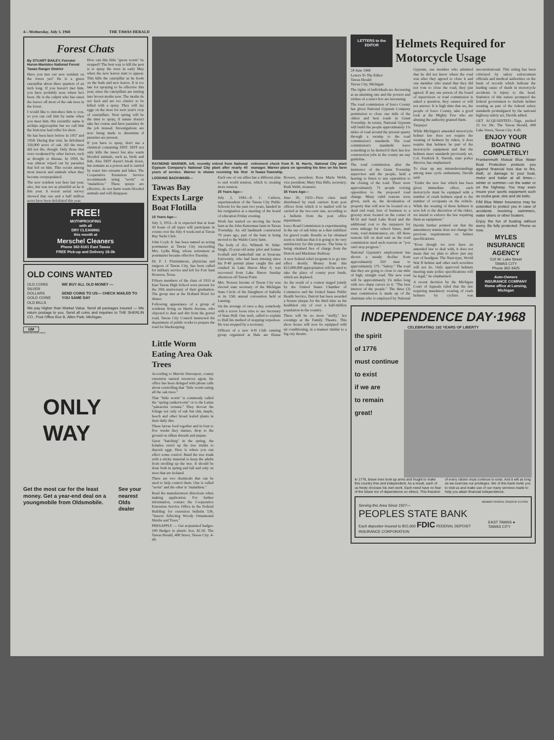4—Wednesday, July 3, 1968 THE TAWAS HERALD
Forest Chats
By STUART BAILEY, Forester
Huron-Manistee National Forest
Tawas Ranger District
Have you met our new resident on the forest yet? He is a green caterpillar about three quarters of an inch long. If you haven't met him, you have probably seen where he's been. He is the culprit who has eaten the leaves off most of the oak trees in the forest.
I would like to introduce him to you, so you can call him by name when you meet him. His scientific name is archips argyrospilus but we call him the fruit-tree leaf roller for short.
He has been here before in 1957 and 1958. During that visit, he defoliated 350,000 acres of oak. All the trees did not die, though. Only those that were weakened by other factors, such as drought or disease. In 1959, he was almost wiped out by parasites that fed on him. This occurs among most insects and animals when they become overpopulated.
The new resident was here last year, also, but was not as plentiful as he is this year. A recent aerial survey showed that one and a half million acres have been defoliated this year.
How can this little "green worm" be stopped? The best way to kill the pest is to spray the trees in early May when the new leaves start to appear. This kills the caterpillar as he feeds on the buds and new leaves. It is too late for spraying to be effective this year, since the caterpillars are turning into brown moths now. The moths do not feed and are too elusive to be killed with a spray. They will lay eggs on the trees for next year's crop of caterpillars. Next spring will be the time to spray, if nature doesn't take her course and have parasites do the job instead. Investigations are now being made to determine if parasites are present.
If you have to spray, don't use a chemical containing DDT. DDT not only kills the insect but also warm blooded animals, such as, birds and fish. Also DDT doesn't break down, but remains as a poison and is carried by water into streams and lakes. The Cooperative Extension Service recommends using "sevin" or "malathion." These sprays are effective, do not harm warm blooded animals and will disappear.
FREE!
MOTHPROOFING
with all
DRY CLEANING
this month at
Merschel Cleaners
Phone 362-5161 East Tawas
FREE Pick-up and Delivery 18-3b
OLD COINS WANTED
OLD COINS
SILVER DOLLARS
GOLD COINS
OLD BILLS
WE BUY ALL OLD MONEY —
SEND COINS TO US— CHECK MAILED TO YOU SAME DAY
We pay Higher than Market Value. Send all packages insured — We return postage to you. Send all coins and inquiries to THE SHERLIN CO., Post Office Box B, Allen Park, Michigan.
GM
MARK OF EXCELLENCE
ONLY WAY
Get the most car for the least money. Get a year-end deal on a youngmobile from Oldsmobile. See your nearest Olds dealer
RAYMOND WARNER, left, recently retired from National Gypsum Company's National City plant after nearly 40 years of service. Warner is shown receiving his first retirement check from R. M. Harris, National City plant manager. Warner plans on spending his time on his farm in Tawas Township.
LOOKING BACKWARD—
Tawas Bay Expects Large Boat Flotilla
15 Years Ago—
July 3, 1953—It is expected that at least 50 boats of all types will participate in events over the July 4 week-end at Tawas Bay Yacht Club.
John Coyle Jr. has been named as acting postmaster at Tawas City succeeding Mrs. Lydia Bing, whose retirement as postmaster became effective Tuesday.
Dr. F. J. Fitzsimmons, physician and surgeon of Tawas City, has been called for military service and left for Fort Sam Houston, Texas.
Fifteen members of the class of 1933 at East Tawas High School were present for the 20th anniversary of their graduation. The group met at the Holland Hotel for dinner.
Following appearance of a group of residents living on Harris Avenue, who objected to dust and dirt from the gravel road, Tawas City Council instructed the department of public works to prepare the road for blacktopping.
Each one of our allies has a different plan to end world tension, which is creating more tension.
25 Years Ago—
July 2, 1943—E. C. Carlson, superintendent of the Tawas City Public Schools for the past two years, handed in his resignation at a meeting of the board of education Friday evening.
Work has started on moving the horse barn at the John Katterman farm in Tawas Township. An old landmark constructed 70 years ago, part of the barn is being moved to the Waldo Curry farm.
The body of 2Lt. Wilmeth W. Sidat-Singh, 25-year-old army pilot and former football and basketball star at Syracuse University, who had been missing since his P-40 pursuit plane caught fire and crashed in Lake Huron May 9, was recovered from Lake Huron Sunday afternoon off Tawas Point.
Mrs. Noreen Jerome of Tawas City was elected state secretary of the Michigan State Circle of the Daughters of Isabella at its 15th annual convention held at Lansing.
On the average of once a day, somebody with a screw loose tries to see Secretary of State Hull. One such, called to explain to Hull his method of stopping torpedoes. He was stopped by a secretary.
Officers of a new 4-H Club canning group organized at Hale are Elaine Bowers, president; Rose Marie Webb, vice president; Mary Etta Bills, secretary; Ruth Webb, treasurer.
35 Years Ago—
June 30, 1933—First class mail distributed by rural carriers from post offices from which it is mailed will be carried at the two-cent rate, according to a bulletin from the post office department.
Iosco Road Commission is experimenting in the use of salt brine as a dust stabilizer for gravel roads. Results so far obtained seem to indicate that it is going to be very satisfactory for this purpose. The brine is being obtained free of charge from the Detroit and Mackinac Railway.
A new federal relief program is to go into effect shortly. Money from this $12,000,000 appropriation will be used to take the place of county poor funds, which are depleted.
As the result of a contest staged jointly by the United States Chamber of Commerce and the United States Public Health Service, Detroit has been awarded a bronze plaque for the third time as the healthiest city of over a half-million population in the country.
There will be no more "stuffy," hot evenings at the Family Theatre. This show house will now be equipped with air conditioning, in a manner similar to a big city theatre.
Little Worm Eating Area Oak Trees
According to Marvin Davenport, county extension natural resources agent, his office has been deluged with phone calls about controlling that "little worm eating all the oak trees."
That "little worm" is commonly called the "spring cankerworm" or to the Latins "paleacrita vernata." They devour the foliage not only of oak but elm, maple, beech and other broad leafed plants in their daily diet.
These larvae feed together and in four to five weeks they mature, drop to the ground on silken threads and pupate.
Upon "hatching" in the spring, the females crawl up the tree trunks to deposit eggs. Here is where you can effect some control. Band the tree trunk with a sticky material to keep the adults from strolling up the tree. It should be done both in spring and fall and only on trees that are isolated.
There are two chemicals that can be used to help control them. One is called "sevin" and the other is "malathion."
Read the manufacturers directions when making application. For further information, contact the Cooperative Extension Service Office in the Federal Building for extension bulletin 530, "Insects Affecting Woody Ornamental Shrubs and Trees."
PRESAPPLY — Get acquainted badges. 100 Badges in plastic box, $2.50. The Tawas Herald, 408 Street, Tawas City. 4-tfb
LETTERS to the EDITOR
Helmets Required for Motorcycle Usage
24 June 1968
Letters To The Editor
Tawas Herald
Tawas City, Michigan
The rights of individuals are decreasing at an alarming rate and the powers and wishes of a select few are increasing.
The road commission of Iosco County has given National Gypsum Company permission to close one mile of the oldest and best roads in Grant Township. In return, National Gypsum will build the people approximately 1¾ miles of road around the present quarry through a swamp to the road commission's standards. The road commission's standards leave something to be desired if their last few construction jobs in the county are any guideline.
The road commission, after the insistence of the Grant Township supervisor and the people, held a hearing to listen to any opposition to the closing of the road. There were approximately 75 people voicing opposition to the proposed road change. Many valid reasons were given, such as, the devaluation of property that will now be located on a dead end road, loss of business to a grocery store located on the corner of M-55 and Sand Lake Road and the additional cost to the taxpayers for extra mileage for school buses, mail route, road maintenance, etc. All these reasons fell on deaf ears as the road commission used such reasons as "you can't stop progress."
National Gypsum's employment has shown a steady decline from approximately 350 men to approximately 175. "Safety." The road that they are going to close is one mile of high, straight road. The new road will be approximately 1¾ miles long with two sharp curves in it. "The best interest of the people." The three (3) man commission is made up of the chairman who is employed by National Gypsum, one member who admitted that he did not know where the road was after they agreed to close it and one member who stated that they did not vote to close the road, they just agreed. If any one person of the board of supervisors or road commission is asked a question, they cannot or will not answer. It is high time that we, the people of Iosco County, take a good look at the Mighty Few who are abusing the authority granted them.
Taxpayer
While Michigan's amended motorcycle helmet law does not require the wearing of helmets by riders, it does require that helmets be part of the motorcycle equipment and that the helmets meet standards previously set, Col. Fredrick E. Davids, state police director, has emphasized.
To clear up any misunderstandings among state cycle enthusiasts, Davids said:
"Under the new law which has been given immediate effect, each motorcycle must be equipped with a number of crash helmets equal to the number of occupants on the vehicle. While the wearing of these helmets is now left to the discretion of the riders, we intend to enforce the law requiring them as equipment."
Davids further pointed out that the amendatory statute does not change the previous requirements on helmet specifications.
"Even though we now have an amended law to deal with, it does not mean that we plan to allow just any sort of headgear. The Nazi-type, World War II helmet and other such novelties will not do. Only approved helmets meeting state police specifications will be legal," he emphasized.
A recent decision by the Michigan Court of Appeals ruled that the law requiring mandatory wearing of crash helmets by cyclists was unconstitutional. This ruling has been criticized by safety enforcement officials and medical authorities on the basis of records which indicate the leading cause of death in motorcycle accidents is injury to the head. Statistics of this nature prompted the federal government to include helmet wearing as part of the federal safety standards promulgated by the national highway safety act, Davids added.
GET ACQUAINTED—Tags, packed 25 for 39c. The Tawas Herald, 408 Lake Street, Tawas City. 4-tfb
ENJOY YOUR BOATING COMPLETELY!
Frankenmuth Mutual Blue Water Boat Protection protects you against financial loss due to fire, theft, or damage to your boat, motor and trailer at all times—winter or summer—on the water or on the highway. You may even insure your sports equipment such as scuba gear, skis and ski belts.
F/M Blue Water Insurance may be extended to protect you in case of accidents involving swimmers, water skiers or other boaters.
Enjoy the fun of boating without worry. Be fully protected. Phone us now.
MYLES INSURANCE AGENCY
516 W. Lake Street
TAWAS CITY
Phone 362-3425
Auto-Owners
INSURANCE COMPANY
Home office at Lansing, Michigan
INDEPENDENCE DAY·1968
CELEBRATING 192 YEARS OF LIBERTY
the spirit
of 1776
must continue
to exist
if we are
to remain
great!
In 1776, brave men took up arms and fought to make this country free and independent. As a result, each of us freely chooses his own work. Each need have no fear of the future nor of dependence on others. This freedom of every citizen must continue to exist. And it will as long as we exercise our privileges. We of this bank invite you to visit us and make use of our many services made to help you attain financial independence.
MEMBER FEDERAL RESERVE SYSTEM
Serving this Area Since 1927—
PEOPLES STATE BANK
Each depositor insured to $15,000 FDIC FEDERAL DEPOSIT INSURANCE CORPORATION EAST TAWAS ● TAWAS CITY